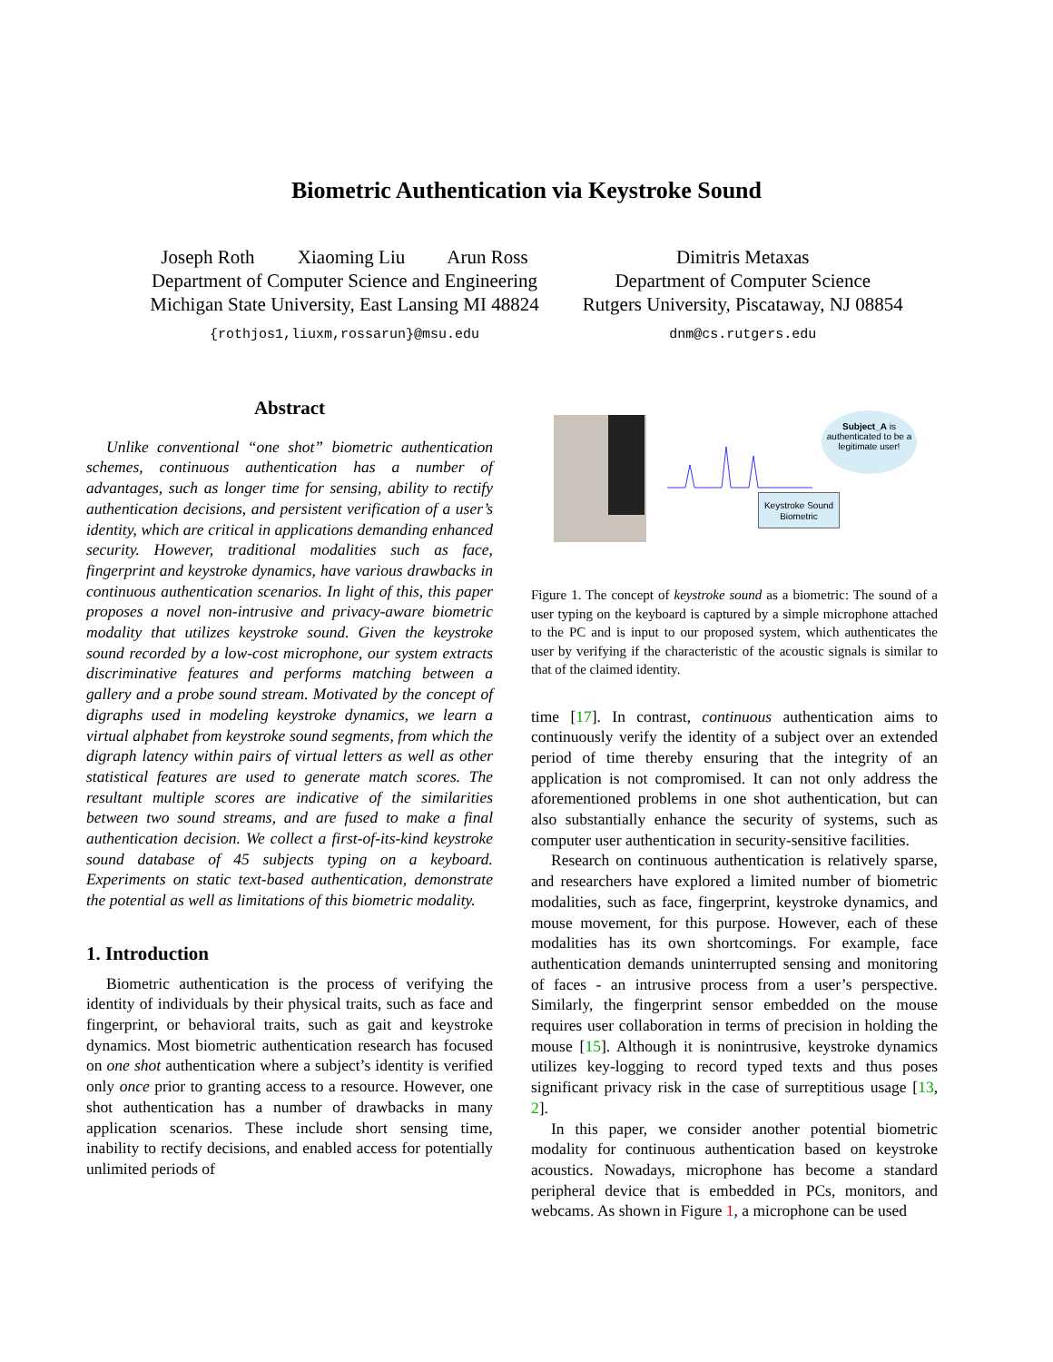Biometric Authentication via Keystroke Sound
Joseph Roth Xiaoming Liu Arun Ross
Department of Computer Science and Engineering
Michigan State University, East Lansing MI 48824
{rothjos1,liuxm,rossarun}@msu.edu
Dimitris Metaxas
Department of Computer Science
Rutgers University, Piscataway, NJ 08854
dnm@cs.rutgers.edu
Abstract
Unlike conventional “one shot” biometric authentication schemes, continuous authentication has a number of advantages, such as longer time for sensing, ability to rectify authentication decisions, and persistent verification of a user’s identity, which are critical in applications demanding enhanced security. However, traditional modalities such as face, fingerprint and keystroke dynamics, have various drawbacks in continuous authentication scenarios. In light of this, this paper proposes a novel non-intrusive and privacy-aware biometric modality that utilizes keystroke sound. Given the keystroke sound recorded by a low-cost microphone, our system extracts discriminative features and performs matching between a gallery and a probe sound stream. Motivated by the concept of digraphs used in modeling keystroke dynamics, we learn a virtual alphabet from keystroke sound segments, from which the digraph latency within pairs of virtual letters as well as other statistical features are used to generate match scores. The resultant multiple scores are indicative of the similarities between two sound streams, and are fused to make a final authentication decision. We collect a first-of-its-kind keystroke sound database of 45 subjects typing on a keyboard. Experiments on static text-based authentication, demonstrate the potential as well as limitations of this biometric modality.
1. Introduction
Biometric authentication is the process of verifying the identity of individuals by their physical traits, such as face and fingerprint, or behavioral traits, such as gait and keystroke dynamics. Most biometric authentication research has focused on one shot authentication where a subject’s identity is verified only once prior to granting access to a resource. However, one shot authentication has a number of drawbacks in many application scenarios. These include short sensing time, inability to rectify decisions, and enabled access for potentially unlimited periods of
Subject_A is authenticated to be a legitimate user!
Keystroke Sound Biometric
Figure 1. The concept of keystroke sound as a biometric: The sound of a user typing on the keyboard is captured by a simple microphone attached to the PC and is input to our proposed system, which authenticates the user by verifying if the characteristic of the acoustic signals is similar to that of the claimed identity.
time [17]. In contrast, continuous authentication aims to continuously verify the identity of a subject over an extended period of time thereby ensuring that the integrity of an application is not compromised. It can not only address the aforementioned problems in one shot authentication, but can also substantially enhance the security of systems, such as computer user authentication in security-sensitive facilities.
Research on continuous authentication is relatively sparse, and researchers have explored a limited number of biometric modalities, such as face, fingerprint, keystroke dynamics, and mouse movement, for this purpose. However, each of these modalities has its own shortcomings. For example, face authentication demands uninterrupted sensing and monitoring of faces - an intrusive process from a user’s perspective. Similarly, the fingerprint sensor embedded on the mouse requires user collaboration in terms of precision in holding the mouse [15]. Although it is nonintrusive, keystroke dynamics utilizes key-logging to record typed texts and thus poses significant privacy risk in the case of surreptitious usage [13, 2].
In this paper, we consider another potential biometric modality for continuous authentication based on keystroke acoustics. Nowadays, microphone has become a standard peripheral device that is embedded in PCs, monitors, and webcams. As shown in Figure 1, a microphone can be used